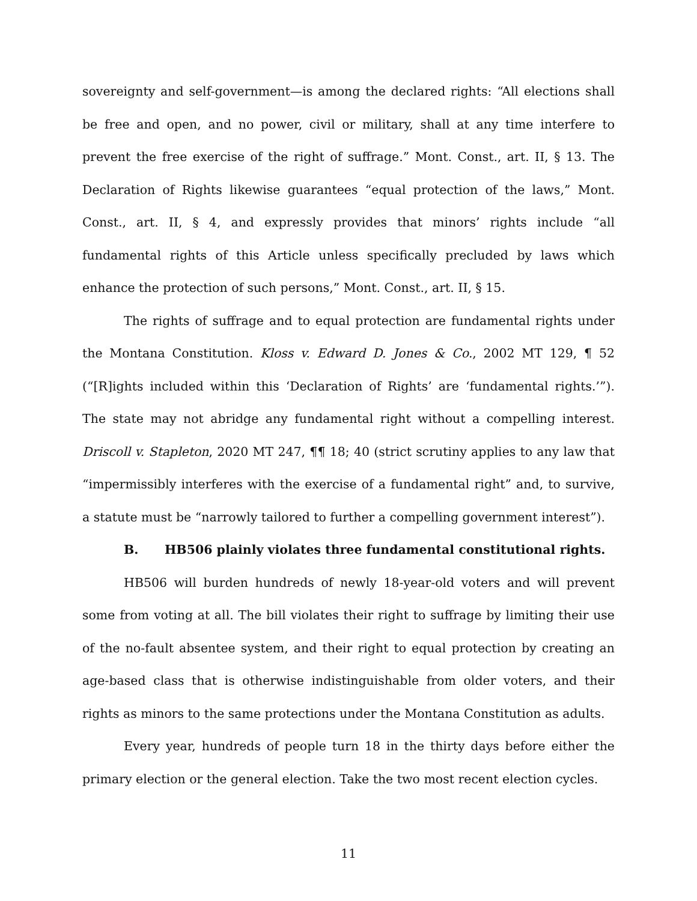sovereignty and self-government—is among the declared rights: “All elections shall be free and open, and no power, civil or military, shall at any time interfere to prevent the free exercise of the right of suffrage.” Mont. Const., art. II, § 13. The Declaration of Rights likewise guarantees “equal protection of the laws,” Mont. Const., art. II, § 4, and expressly provides that minors’ rights include “all fundamental rights of this Article unless specifically precluded by laws which enhance the protection of such persons,” Mont. Const., art. II, § 15.
The rights of suffrage and to equal protection are fundamental rights under the Montana Constitution. Kloss v. Edward D. Jones & Co., 2002 MT 129, ¶ 52 (“[R]ights included within this ‘Declaration of Rights’ are ‘fundamental rights.’”). The state may not abridge any fundamental right without a compelling interest. Driscoll v. Stapleton, 2020 MT 247, ¶¶ 18; 40 (strict scrutiny applies to any law that “impermissibly interferes with the exercise of a fundamental right” and, to survive, a statute must be “narrowly tailored to further a compelling government interest”).
B. HB506 plainly violates three fundamental constitutional rights.
HB506 will burden hundreds of newly 18-year-old voters and will prevent some from voting at all. The bill violates their right to suffrage by limiting their use of the no-fault absentee system, and their right to equal protection by creating an age-based class that is otherwise indistinguishable from older voters, and their rights as minors to the same protections under the Montana Constitution as adults.
Every year, hundreds of people turn 18 in the thirty days before either the primary election or the general election. Take the two most recent election cycles.
11